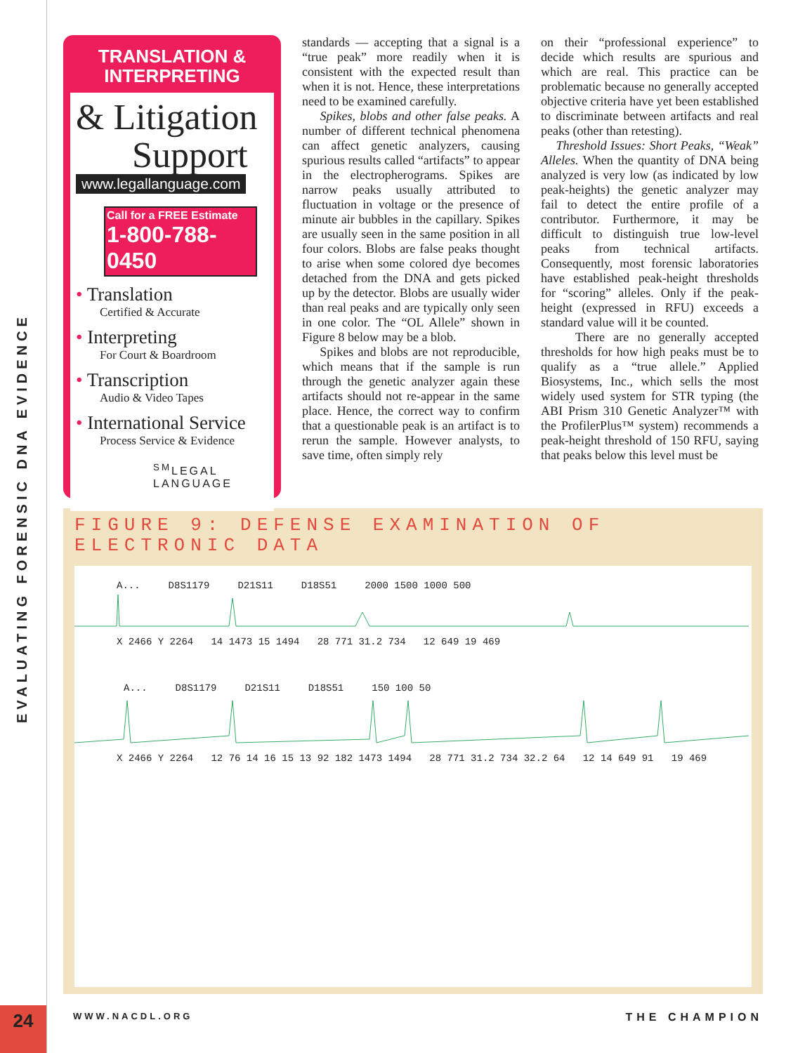EVALUATING FORENSIC DNA EVIDENCE
24
TRANSLATION &
INTERPRETING
& Litigation
Support
www.legallanguage.com
Call for a FREE Estimate
1-800-788-0450
• Translation
Certified & Accurate
• Interpreting
For Court & Boardroom
• Transcription
Audio & Video Tapes
• International Service
Process Service & Evidence
<sup>SM</sup>LEGAL
LANGUAGE
standards — accepting that a signal is a “true peak” more readily when it is consistent with the expected result than when it is not. Hence, these interpretations need to be examined carefully.
Spikes, blobs and other false peaks. A number of different technical phenomena can affect genetic analyzers, causing spurious results called “artifacts” to appear in the electropherograms. Spikes are narrow peaks usually attributed to fluctuation in voltage or the presence of minute air bubbles in the capillary. Spikes are usually seen in the same position in all four colors. Blobs are false peaks thought to arise when some colored dye becomes detached from the DNA and gets picked up by the detector. Blobs are usually wider than real peaks and are typically only seen in one color. The “OL Allele” shown in Figure 8 below may be a blob.
Spikes and blobs are not reproducible, which means that if the sample is run through the genetic analyzer again these artifacts should not re-appear in the same place. Hence, the correct way to confirm that a questionable peak is an artifact is to rerun the sample. However analysts, to save time, often simply rely
on their “professional experience” to decide which results are spurious and which are real. This practice can be problematic because no generally accepted objective criteria have yet been established to discriminate between artifacts and real peaks (other than retesting).
Threshold Issues: Short Peaks, “Weak” Alleles. When the quantity of DNA being analyzed is very low (as indicated by low peak-heights) the genetic analyzer may fail to detect the entire profile of a contributor. Furthermore, it may be difficult to distinguish true low-level peaks from technical artifacts. Consequently, most forensic laboratories have established peak-height thresholds for “scoring” alleles. Only if the peak-height (expressed in RFU) exceeds a standard value will it be counted.
There are no generally accepted thresholds for how high peaks must be to qualify as a “true allele.” Applied Biosystems, Inc., which sells the most widely used system for STR typing (the ABI Prism 310 Genetic Analyzer™ with the ProfilerPlus™ system) recommends a peak-height threshold of 150 RFU, saying that peaks below this level must be
FIGURE 9: DEFENSE EXAMINATION OF ELECTRONIC DATA
A... D8S1179 D21S11 D18S51 2000 1500 1000 500
X 2466 Y 2264 14 1473 15 1494 28 771 31.2 734 12 649 19 469
A... D8S1179 D21S11 D18S51 150 100 50
X 2466 Y 2264 12 76 14 16 15 13 92 182 1473 1494 28 771 31.2 734 32.2 64 12 14 649 91 19 469
WWW.NACDL.ORG THE CHAMPION